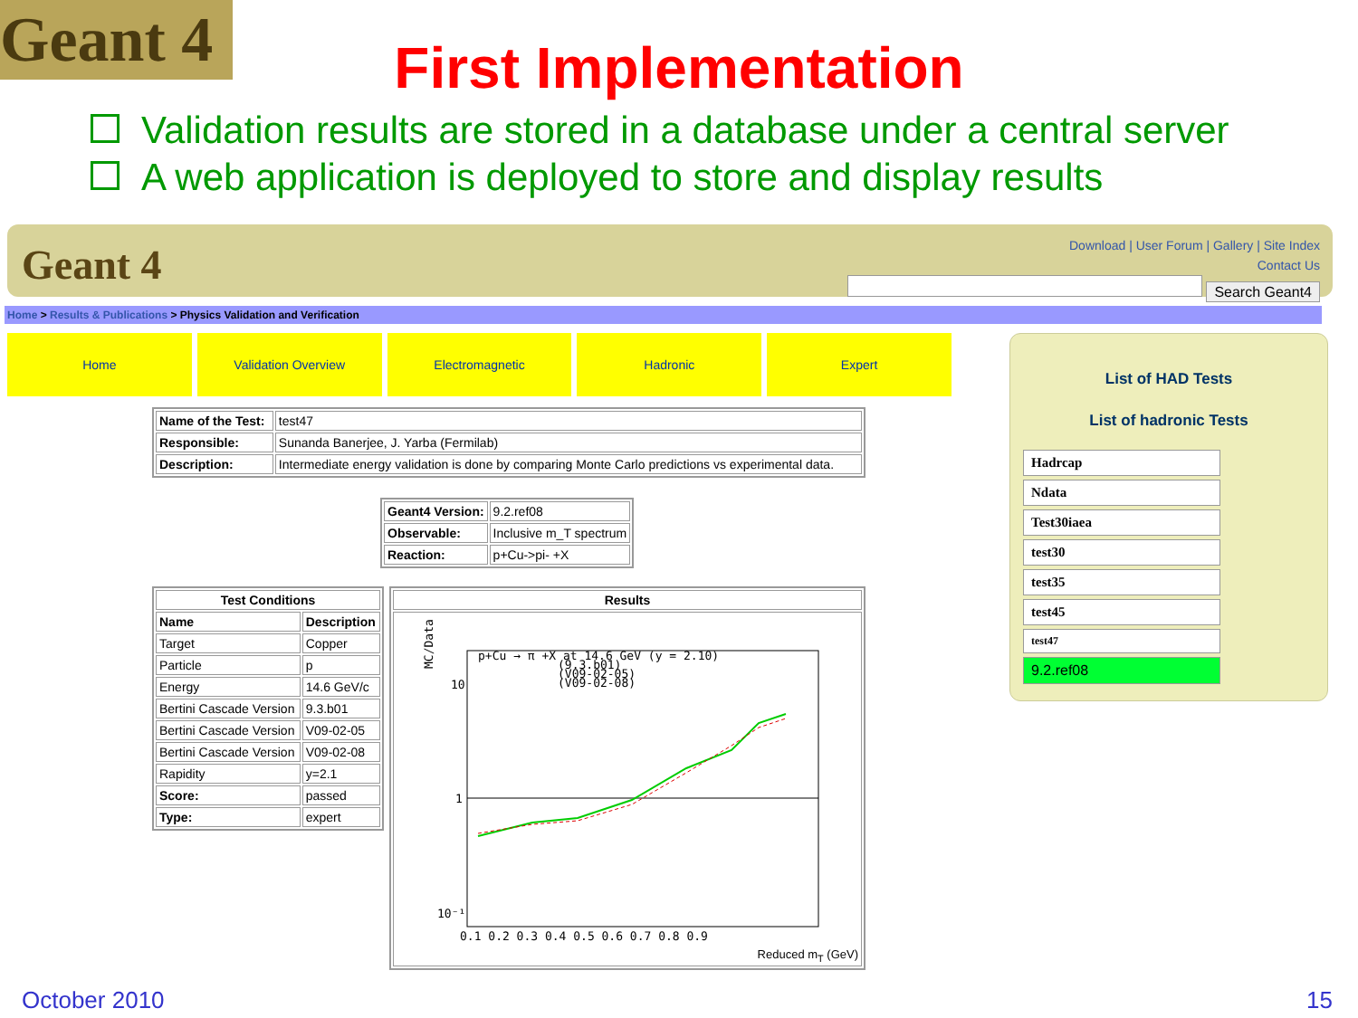Geant 4
First Implementation
Validation results are stored in a database under a central server
A web application is deployed to store and display results
Geant 4
Download | User Forum | Gallery | Site Index
Contact Us
Search Geant4
Home > Results & Publications > Physics Validation and Verification
Home Validation Overview Electromagnetic Hadronic Expert
| Name of the Test: | test47 |
| Responsible: | Sunanda Banerjee, J. Yarba (Fermilab) |
| Description: | Intermediate energy validation is done by comparing Monte Carlo predictions vs experimental data. |
| Geant4 Version: | 9.2.ref08 |
| Observable: | Inclusive m_T spectrum |
| Reaction: | p+Cu->pi- +X |
| Test Conditions | |
| --- | --- |
| Name | Description |
| Target | Copper |
| Particle | p |
| Energy | 14.6 GeV/c |
| Bertini Cascade Version | 9.3.b01 |
| Bertini Cascade Version | V09-02-05 |
| Bertini Cascade Version | V09-02-08 |
| Rapidity | y=2.1 |
| Score: | passed |
| Type: | expert |
| Results |
| --- |
| p+Cu → π +X at 14.6 GeV (y = 2.10) (9.3.b01) (V09-02-05) (V09-02-08) MC/Data 10 1 10⁻¹ 0.1 0.2 0.3 0.4 0.5 0.6 0.7 0.8 0.9 Reduced m<sub>T</sub> (GeV) |
List of HAD Tests
List of hadronic Tests
Hadrcap
Ndata
Test30iaea
test30
test35
test45
test47
9.2.ref08
October 2010 15